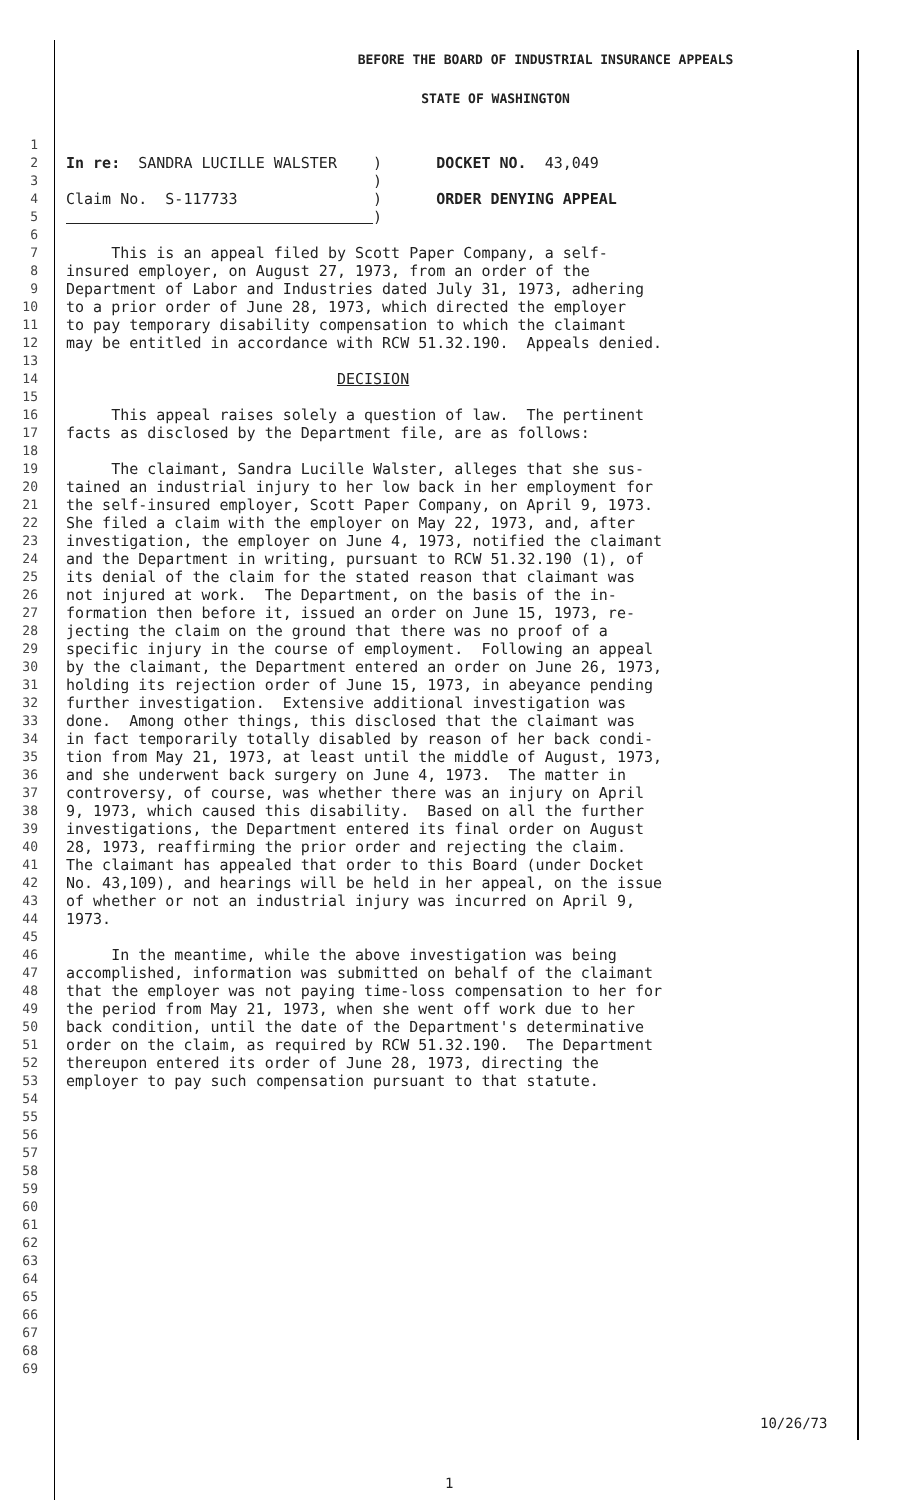BEFORE THE BOARD OF INDUSTRIAL INSURANCE APPEALS
STATE OF WASHINGTON
1
2 In re: SANDRA LUCILLE WALSTER ) DOCKET NO. 43,049
3 )
4 Claim No. S-117733 ) ORDER DENYING APPEAL
5 )
6
7 This is an appeal filed by Scott Paper Company, a self-
8 insured employer, on August 27, 1973, from an order of the
9 Department of Labor and Industries dated July 31, 1973, adhering
10 to a prior order of June 28, 1973, which directed the employer
11 to pay temporary disability compensation to which the claimant
12 may be entitled in accordance with RCW 51.32.190. Appeals denied.
13
14 DECISION
15
16 This appeal raises solely a question of law. The pertinent
17 facts as disclosed by the Department file, are as follows:
18
19 The claimant, Sandra Lucille Walster, alleges that she sus-
20 tained an industrial injury to her low back in her employment for
21 the self-insured employer, Scott Paper Company, on April 9, 1973.
22 She filed a claim with the employer on May 22, 1973, and, after
23 investigation, the employer on June 4, 1973, notified the claimant
24 and the Department in writing, pursuant to RCW 51.32.190 (1), of
25 its denial of the claim for the stated reason that claimant was
26 not injured at work. The Department, on the basis of the in-
27 formation then before it, issued an order on June 15, 1973, re-
28 jecting the claim on the ground that there was no proof of a
29 specific injury in the course of employment. Following an appeal
30 by the claimant, the Department entered an order on June 26, 1973,
31 holding its rejection order of June 15, 1973, in abeyance pending
32 further investigation. Extensive additional investigation was
33 done. Among other things, this disclosed that the claimant was
34 in fact temporarily totally disabled by reason of her back condi-
35 tion from May 21, 1973, at least until the middle of August, 1973,
36 and she underwent back surgery on June 4, 1973. The matter in
37 controversy, of course, was whether there was an injury on April
38 9, 1973, which caused this disability. Based on all the further
39 investigations, the Department entered its final order on August
40 28, 1973, reaffirming the prior order and rejecting the claim.
41 The claimant has appealed that order to this Board (under Docket
42 No. 43,109), and hearings will be held in her appeal, on the issue
43 of whether or not an industrial injury was incurred on April 9,
44 1973.
45
46 In the meantime, while the above investigation was being
47 accomplished, information was submitted on behalf of the claimant
48 that the employer was not paying time-loss compensation to her for
49 the period from May 21, 1973, when she went off work due to her
50 back condition, until the date of the Department's determinative
51 order on the claim, as required by RCW 51.32.190. The Department
52 thereupon entered its order of June 28, 1973, directing the
53 employer to pay such compensation pursuant to that statute.
54
55
56
57
58
59
60
61
62
63
64
65
66
67
68
69
10/26/73
1